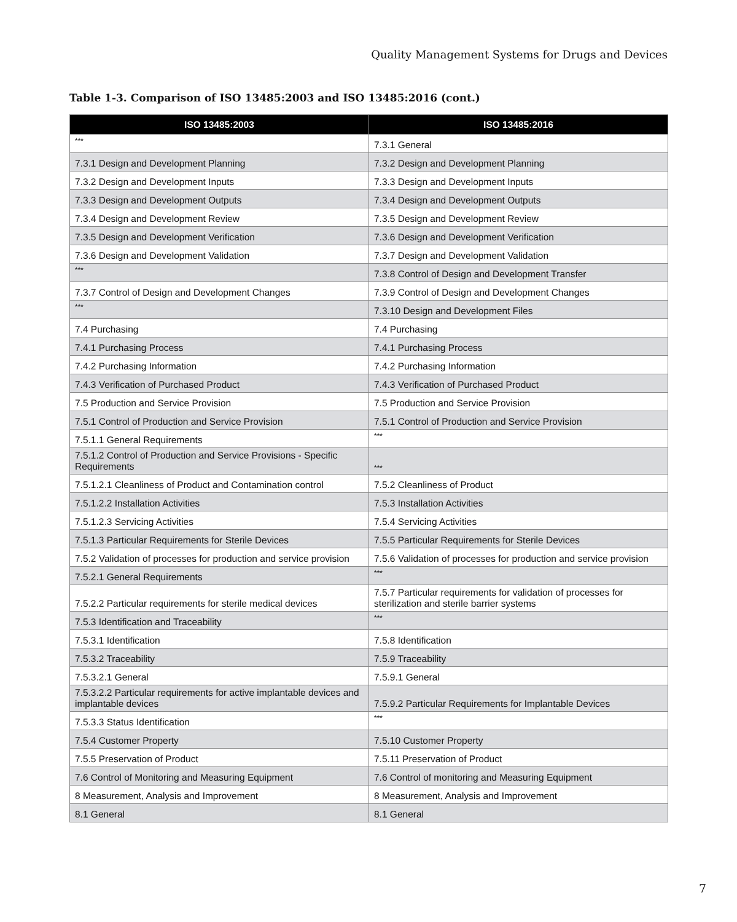Quality Management Systems for Drugs and Devices
Table 1-3. Comparison of ISO 13485:2003 and ISO 13485:2016 (cont.)
| ISO 13485:2003 | ISO 13485:2016 |
| --- | --- |
| *** | 7.3.1 General |
| 7.3.1 Design and Development Planning | 7.3.2 Design and Development Planning |
| 7.3.2 Design and Development Inputs | 7.3.3 Design and Development Inputs |
| 7.3.3 Design and Development Outputs | 7.3.4 Design and Development Outputs |
| 7.3.4 Design and Development Review | 7.3.5 Design and Development Review |
| 7.3.5 Design and Development Verification | 7.3.6 Design and Development Verification |
| 7.3.6 Design and Development Validation | 7.3.7 Design and Development Validation |
| *** | 7.3.8 Control of Design and Development Transfer |
| 7.3.7 Control of Design and Development Changes | 7.3.9 Control of Design and Development Changes |
| *** | 7.3.10 Design and Development Files |
| 7.4 Purchasing | 7.4 Purchasing |
| 7.4.1 Purchasing Process | 7.4.1 Purchasing Process |
| 7.4.2 Purchasing Information | 7.4.2 Purchasing Information |
| 7.4.3 Verification of Purchased Product | 7.4.3 Verification of Purchased Product |
| 7.5 Production and Service Provision | 7.5 Production and Service Provision |
| 7.5.1 Control of Production and Service Provision | 7.5.1 Control of Production and Service Provision |
| 7.5.1.1 General Requirements | *** |
| 7.5.1.2 Control of Production and Service Provisions - Specific Requirements | *** |
| 7.5.1.2.1 Cleanliness of Product and Contamination control | 7.5.2 Cleanliness of Product |
| 7.5.1.2.2 Installation Activities | 7.5.3 Installation Activities |
| 7.5.1.2.3 Servicing Activities | 7.5.4 Servicing Activities |
| 7.5.1.3 Particular Requirements for Sterile Devices | 7.5.5 Particular Requirements for Sterile Devices |
| 7.5.2 Validation of processes for production and service provision | 7.5.6 Validation of processes for production and service provision |
| 7.5.2.1 General Requirements | *** |
| 7.5.2.2 Particular requirements for sterile medical devices | 7.5.7 Particular requirements for validation of processes for sterilization and sterile barrier systems |
| 7.5.3 Identification and Traceability | *** |
| 7.5.3.1 Identification | 7.5.8 Identification |
| 7.5.3.2 Traceability | 7.5.9 Traceability |
| 7.5.3.2.1 General | 7.5.9.1 General |
| 7.5.3.2.2 Particular requirements for active implantable devices and implantable devices | 7.5.9.2 Particular Requirements for Implantable Devices |
| 7.5.3.3 Status Identification | *** |
| 7.5.4 Customer Property | 7.5.10 Customer Property |
| 7.5.5 Preservation of Product | 7.5.11 Preservation of Product |
| 7.6 Control of Monitoring and Measuring Equipment | 7.6 Control of monitoring and Measuring Equipment |
| 8 Measurement, Analysis and Improvement | 8 Measurement, Analysis and Improvement |
| 8.1 General | 8.1 General |
7